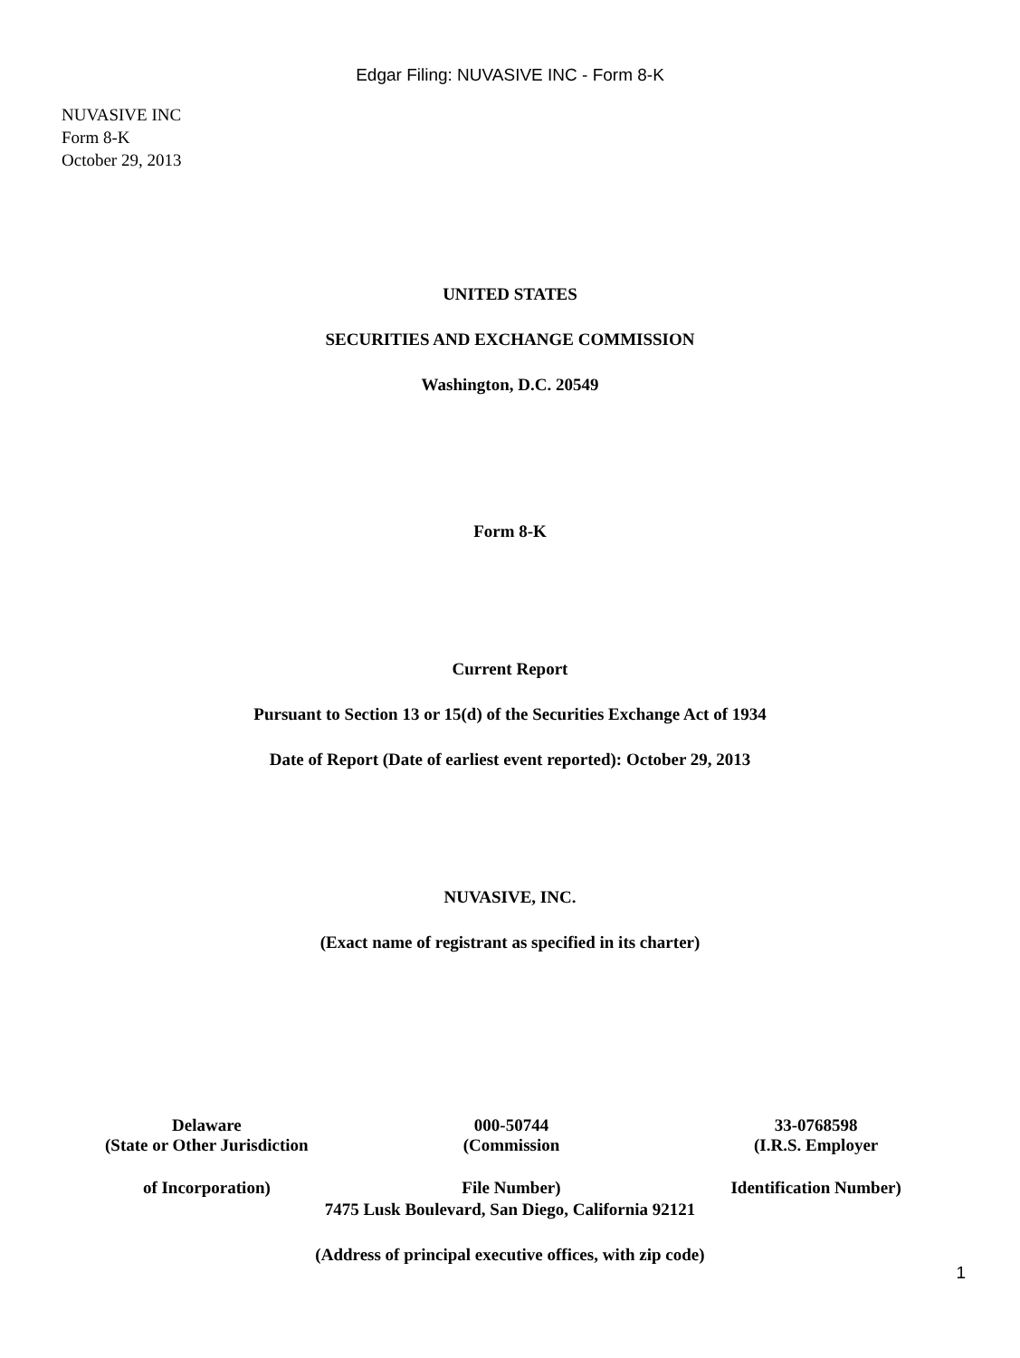Edgar Filing: NUVASIVE INC - Form 8-K
NUVASIVE INC
Form 8-K
October 29, 2013
UNITED STATES
SECURITIES AND EXCHANGE COMMISSION
Washington, D.C. 20549
Form 8-K
Current Report
Pursuant to Section 13 or 15(d) of the Securities Exchange Act of 1934
Date of Report (Date of earliest event reported): October 29, 2013
NUVASIVE, INC.
(Exact name of registrant as specified in its charter)
| Delaware | 000-50744 | 33-0768598 |
| (State or Other Jurisdiction | (Commission | (I.R.S. Employer |
| of Incorporation) | File Number) | Identification Number) |
7475 Lusk Boulevard, San Diego, California 92121
(Address of principal executive offices, with zip code)
1